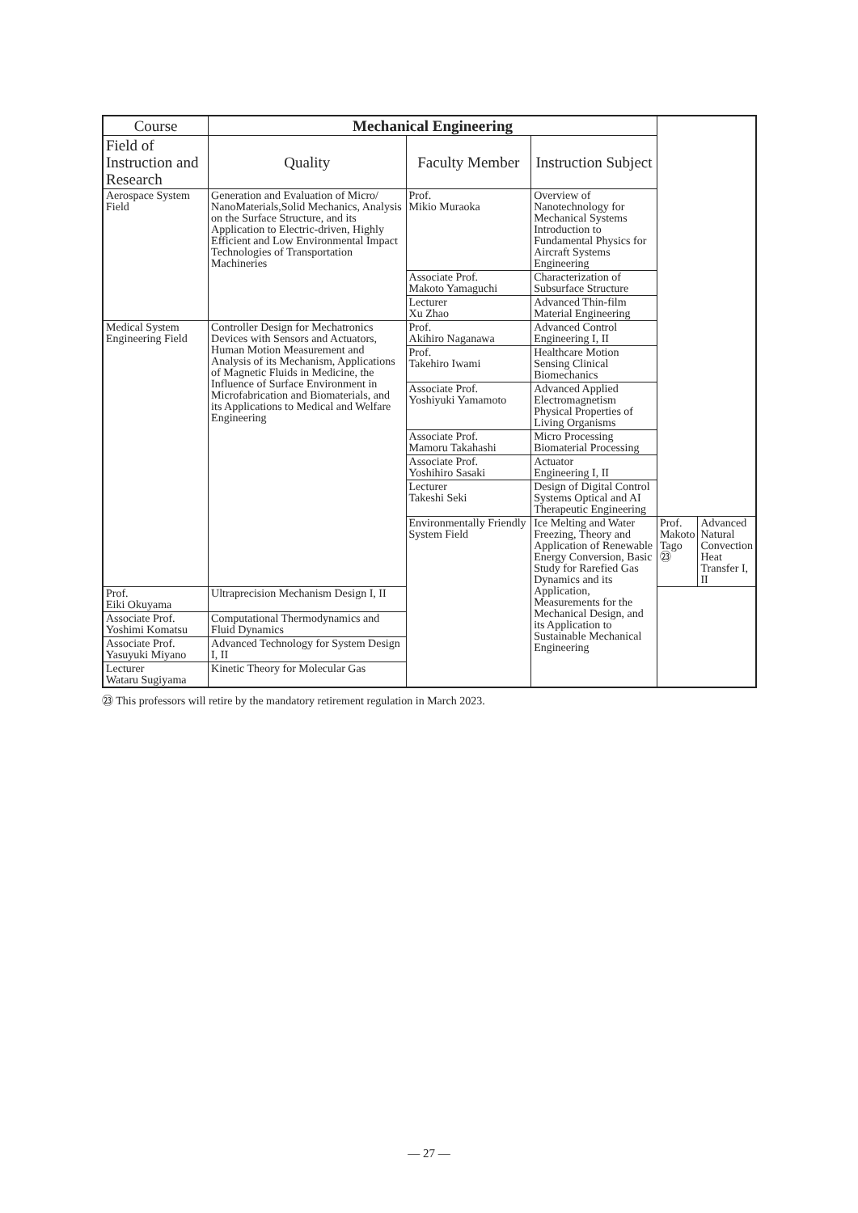| Course | Mechanical Engineering | | | | |
| --- | --- | --- | --- | --- | --- |
| Field of Instruction and Research | Quality | Faculty Member | Instruction Subject | | |
| Aerospace System Field | Generation and Evaluation of Micro/ NanoMaterials,Solid Mechanics, Analysis on the Surface Structure, and its Application to Electric-driven, Highly Efficient and Low Environmental Impact Technologies of Transportation Machineries | Prof. Mikio Muraoka | Overview of Nanotechnology for Mechanical Systems Introduction to Fundamental Physics for Aircraft Systems Engineering | | |
| | | Associate Prof. Makoto Yamaguchi | Characterization of Subsurface Structure | | |
| | | Lecturer Xu Zhao | Advanced Thin-film Material Engineering | | |
| Medical System Engineering Field | Controller Design for Mechatronics Devices with Sensors and Actuators, Human Motion Measurement and Analysis of its Mechanism, Applications of Magnetic Fluids in Medicine, the Influence of Surface Environment in Microfabrication and Biomaterials, and its Applications to Medical and Welfare Engineering | Prof. Akihiro Naganawa | Advanced Control Engineering I, II | | |
| | | Prof. Takehiro Iwami | Healthcare Motion Sensing Clinical Biomechanics | | |
| | | Associate Prof. Yoshiyuki Yamamoto | Advanced Applied Electromagnetism Physical Properties of Living Organisms | | |
| | | Associate Prof. Mamoru Takahashi | Micro Processing Biomaterial Processing | | |
| | | Associate Prof. Yoshihiro Sasaki | Actuator Engineering I, II | | |
| | | Lecturer Takeshi Seki | Design of Digital Control Systems Optical and AI Therapeutic Engineering | | |
| | | Environmentally Friendly System Field | Ice Melting and Water Freezing, Theory and Application of Renewable Energy Conversion, Basic Study for Rarefied Gas Dynamics and its Application, Measurements for the Mechanical Design, and its Application to Sustainable Mechanical Engineering | Prof. Makoto Tago ㉓ | Advanced Natural Convection Heat Transfer I, II |
| Prof. Eiki Okuyama | Ultraprecision Mechanism Design I, II | | | | |
| Associate Prof. Yoshimi Komatsu | Computational Thermodynamics and Fluid Dynamics | | | | |
| Associate Prof. Yasuyuki Miyano | Advanced Technology for System Design I, II | | | | |
| Lecturer Wataru Sugiyama | Kinetic Theory for Molecular Gas | | | | |
㉓ This professors will retire by the mandatory retirement regulation in March 2023.
— 27 —